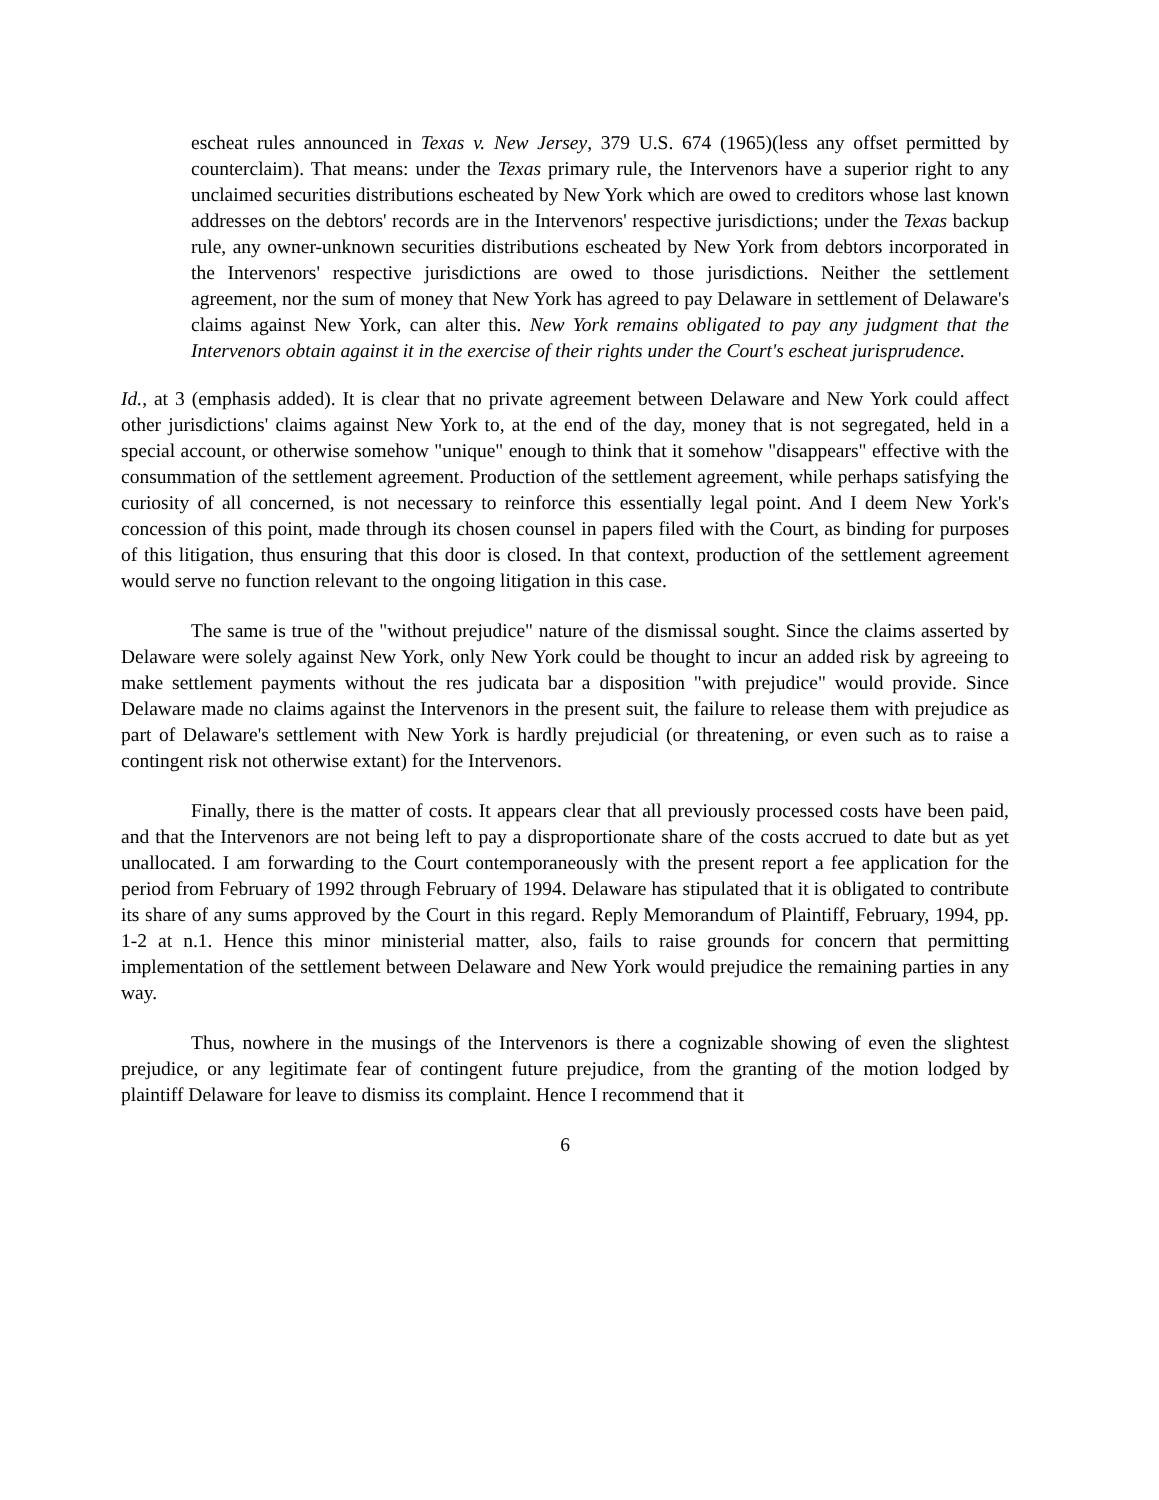escheat rules announced in Texas v. New Jersey, 379 U.S. 674 (1965)(less any offset permitted by counterclaim). That means: under the Texas primary rule, the Intervenors have a superior right to any unclaimed securities distributions escheated by New York which are owed to creditors whose last known addresses on the debtors' records are in the Intervenors' respective jurisdictions; under the Texas backup rule, any owner-unknown securities distributions escheated by New York from debtors incorporated in the Intervenors' respective jurisdictions are owed to those jurisdictions. Neither the settlement agreement, nor the sum of money that New York has agreed to pay Delaware in settlement of Delaware's claims against New York, can alter this. New York remains obligated to pay any judgment that the Intervenors obtain against it in the exercise of their rights under the Court's escheat jurisprudence.
Id., at 3 (emphasis added). It is clear that no private agreement between Delaware and New York could affect other jurisdictions' claims against New York to, at the end of the day, money that is not segregated, held in a special account, or otherwise somehow "unique" enough to think that it somehow "disappears" effective with the consummation of the settlement agreement. Production of the settlement agreement, while perhaps satisfying the curiosity of all concerned, is not necessary to reinforce this essentially legal point. And I deem New York's concession of this point, made through its chosen counsel in papers filed with the Court, as binding for purposes of this litigation, thus ensuring that this door is closed. In that context, production of the settlement agreement would serve no function relevant to the ongoing litigation in this case.
The same is true of the "without prejudice" nature of the dismissal sought. Since the claims asserted by Delaware were solely against New York, only New York could be thought to incur an added risk by agreeing to make settlement payments without the res judicata bar a disposition "with prejudice" would provide. Since Delaware made no claims against the Intervenors in the present suit, the failure to release them with prejudice as part of Delaware's settlement with New York is hardly prejudicial (or threatening, or even such as to raise a contingent risk not otherwise extant) for the Intervenors.
Finally, there is the matter of costs. It appears clear that all previously processed costs have been paid, and that the Intervenors are not being left to pay a disproportionate share of the costs accrued to date but as yet unallocated. I am forwarding to the Court contemporaneously with the present report a fee application for the period from February of 1992 through February of 1994. Delaware has stipulated that it is obligated to contribute its share of any sums approved by the Court in this regard. Reply Memorandum of Plaintiff, February, 1994, pp. 1-2 at n.1. Hence this minor ministerial matter, also, fails to raise grounds for concern that permitting implementation of the settlement between Delaware and New York would prejudice the remaining parties in any way.
Thus, nowhere in the musings of the Intervenors is there a cognizable showing of even the slightest prejudice, or any legitimate fear of contingent future prejudice, from the granting of the motion lodged by plaintiff Delaware for leave to dismiss its complaint. Hence I recommend that it
6